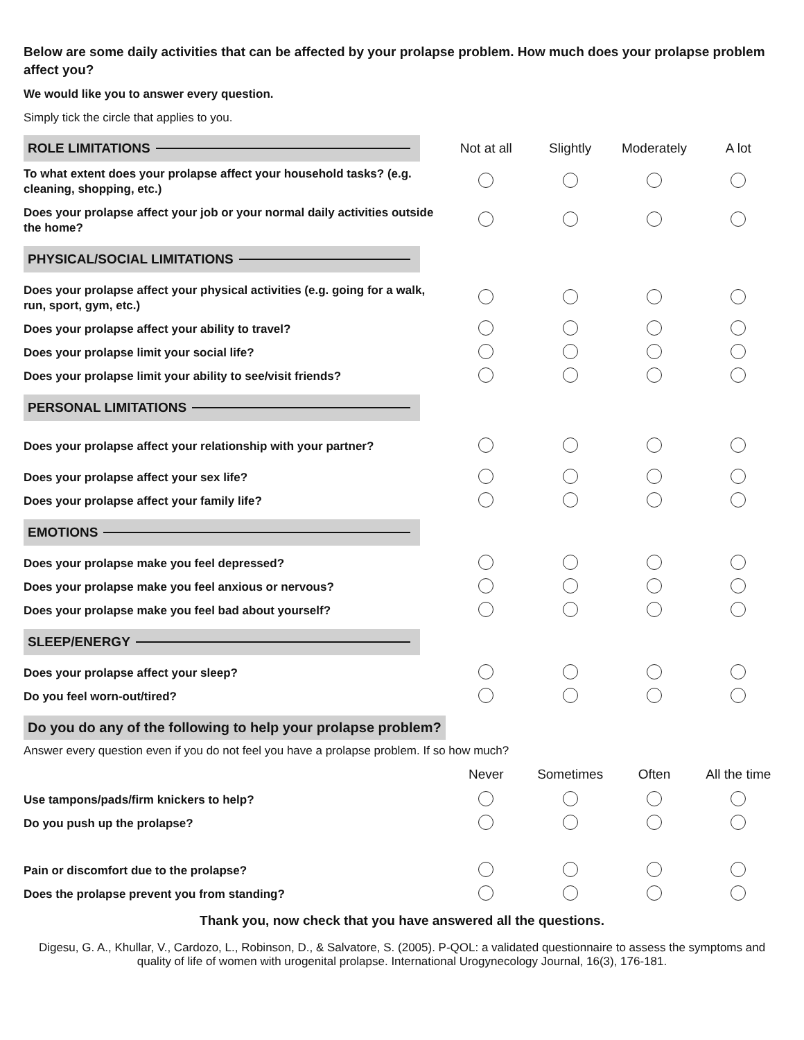Below are some daily activities that can be affected by your prolapse problem. How much does your prolapse problem affect you?
We would like you to answer every question.
Simply tick the circle that applies to you.
| ROLE LIMITATIONS | Not at all | Slightly | Moderately | A lot |
| To what extent does your prolapse affect your household tasks? (e.g. cleaning, shopping, etc.) | | | | |
| Does your prolapse affect your job or your normal daily activities outside the home? | | | | |
| PHYSICAL/SOCIAL LIMITATIONS | | | | |
| Does your prolapse affect your physical activities (e.g. going for a walk, run, sport, gym, etc.) | | | | |
| Does your prolapse affect your ability to travel? | | | | |
| Does your prolapse limit your social life? | | | | |
| Does your prolapse limit your ability to see/visit friends? | | | | |
| PERSONAL LIMITATIONS | | | | |
| Does your prolapse affect your relationship with your partner? | | | | |
| Does your prolapse affect your sex life? | | | | |
| Does your prolapse affect your family life? | | | | |
| EMOTIONS | | | | |
| Does your prolapse make you feel depressed? | | | | |
| Does your prolapse make you feel anxious or nervous? | | | | |
| Does your prolapse make you feel bad about yourself? | | | | |
| SLEEP/ENERGY | | | | |
| Does your prolapse affect your sleep? | | | | |
| Do you feel worn-out/tired? | | | | |
Do you do any of the following to help your prolapse problem?
Answer every question even if you do not feel you have a prolapse problem. If so how much?
| | Never | Sometimes | Often | All the time |
| Use tampons/pads/firm knickers to help? | | | | |
| Do you push up the prolapse? | | | | |
| Pain or discomfort due to the prolapse? | | | | |
| Does the prolapse prevent you from standing? | | | | |
Thank you, now check that you have answered all the questions.
Digesu, G. A., Khullar, V., Cardozo, L., Robinson, D., & Salvatore, S. (2005). P-QOL: a validated questionnaire to assess the symptoms and quality of life of women with urogenital prolapse. International Urogynecology Journal, 16(3), 176-181.